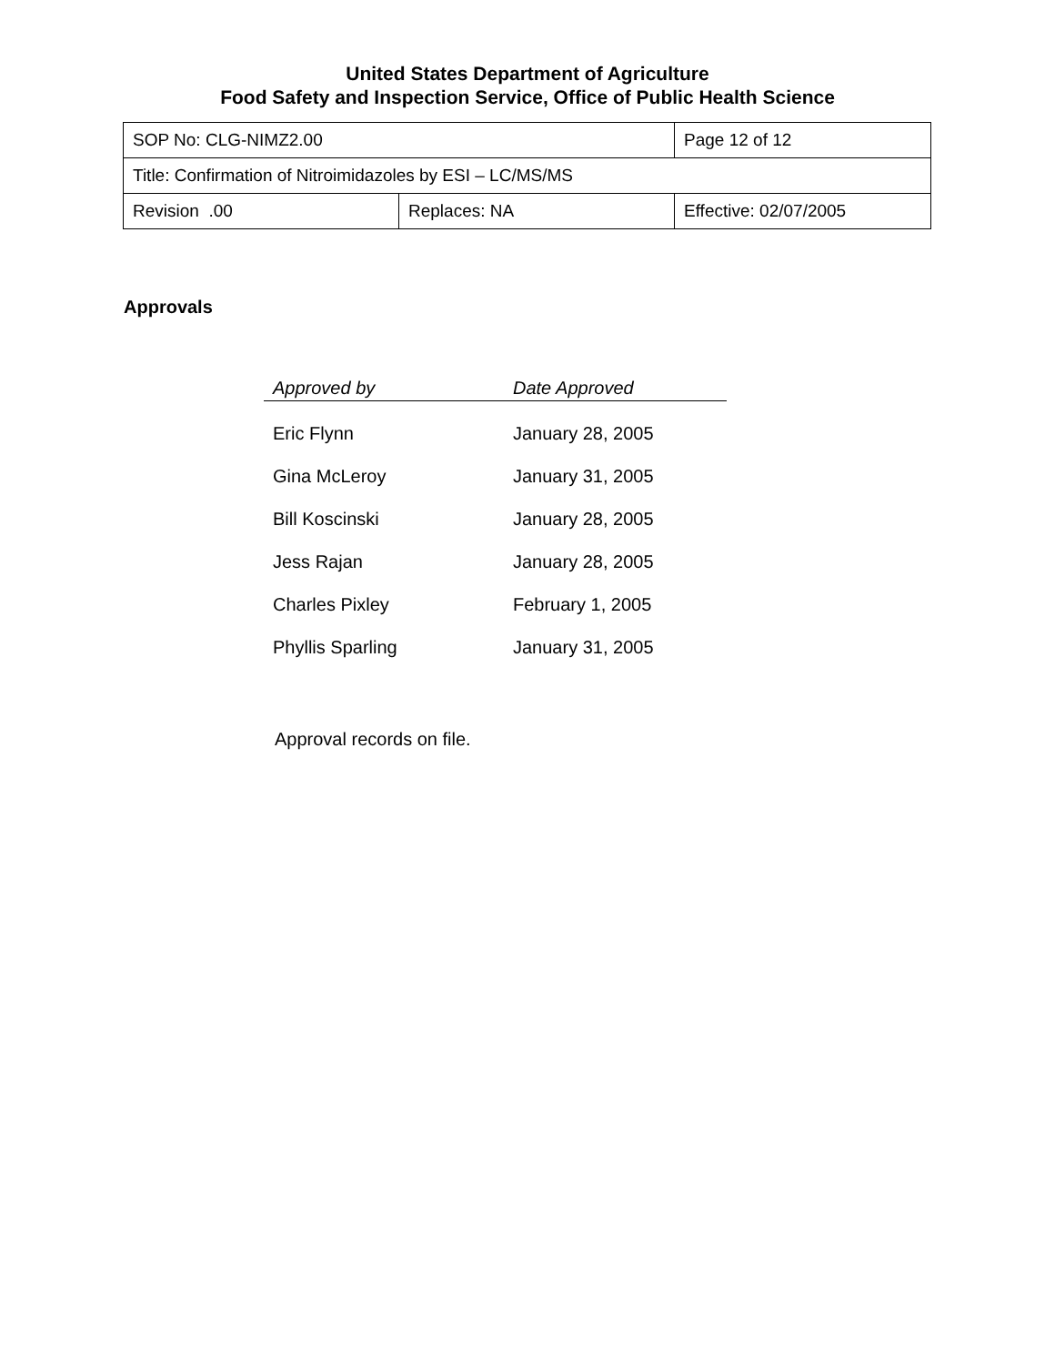United States Department of Agriculture
Food Safety and Inspection Service, Office of Public Health Science
| SOP No: CLG-NIMZ2.00 | | Page 12 of 12 |
| Title: Confirmation of Nitroimidazoles by ESI – LC/MS/MS | | |
| Revision .00 | Replaces: NA | Effective: 02/07/2005 |
Approvals
| Approved by | Date Approved |
| --- | --- |
| Eric Flynn | January 28, 2005 |
| Gina McLeroy | January 31, 2005 |
| Bill Koscinski | January 28, 2005 |
| Jess Rajan | January 28, 2005 |
| Charles Pixley | February 1, 2005 |
| Phyllis Sparling | January 31, 2005 |
Approval records on file.